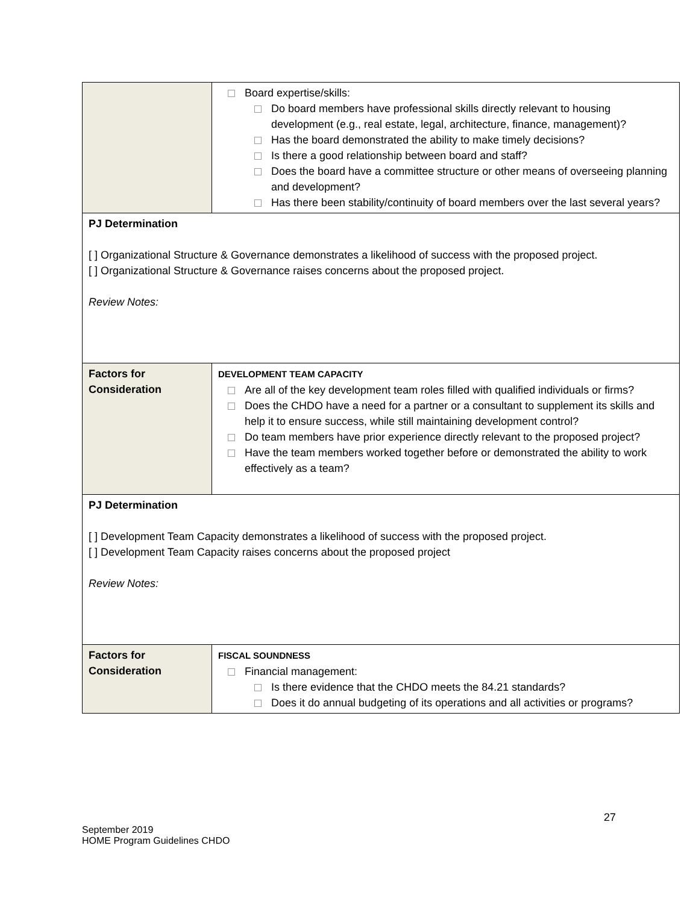| | Board expertise/skills: Do board members have professional skills directly relevant to housing development (e.g., real estate, legal, architecture, finance, management)? Has the board demonstrated the ability to make timely decisions? Is there a good relationship between board and staff? Does the board have a committee structure or other means of overseeing planning and development? Has there been stability/continuity of board members over the last several years? |
| PJ Determination [ ] Organizational Structure & Governance demonstrates a likelihood of success with the proposed project. [ ] Organizational Structure & Governance raises concerns about the proposed project. Review Notes: | |
| Factors for Consideration | DEVELOPMENT TEAM CAPACITY Are all of the key development team roles filled with qualified individuals or firms? Does the CHDO have a need for a partner or a consultant to supplement its skills and help it to ensure success, while still maintaining development control? Do team members have prior experience directly relevant to the proposed project? Have the team members worked together before or demonstrated the ability to work effectively as a team? |
| PJ Determination [ ] Development Team Capacity demonstrates a likelihood of success with the proposed project. [ ] Development Team Capacity raises concerns about the proposed project Review Notes: | |
| Factors for Consideration | FISCAL SOUNDNESS Financial management: Is there evidence that the CHDO meets the 84.21 standards? Does it do annual budgeting of its operations and all activities or programs? |
27
September 2019
HOME Program Guidelines CHDO